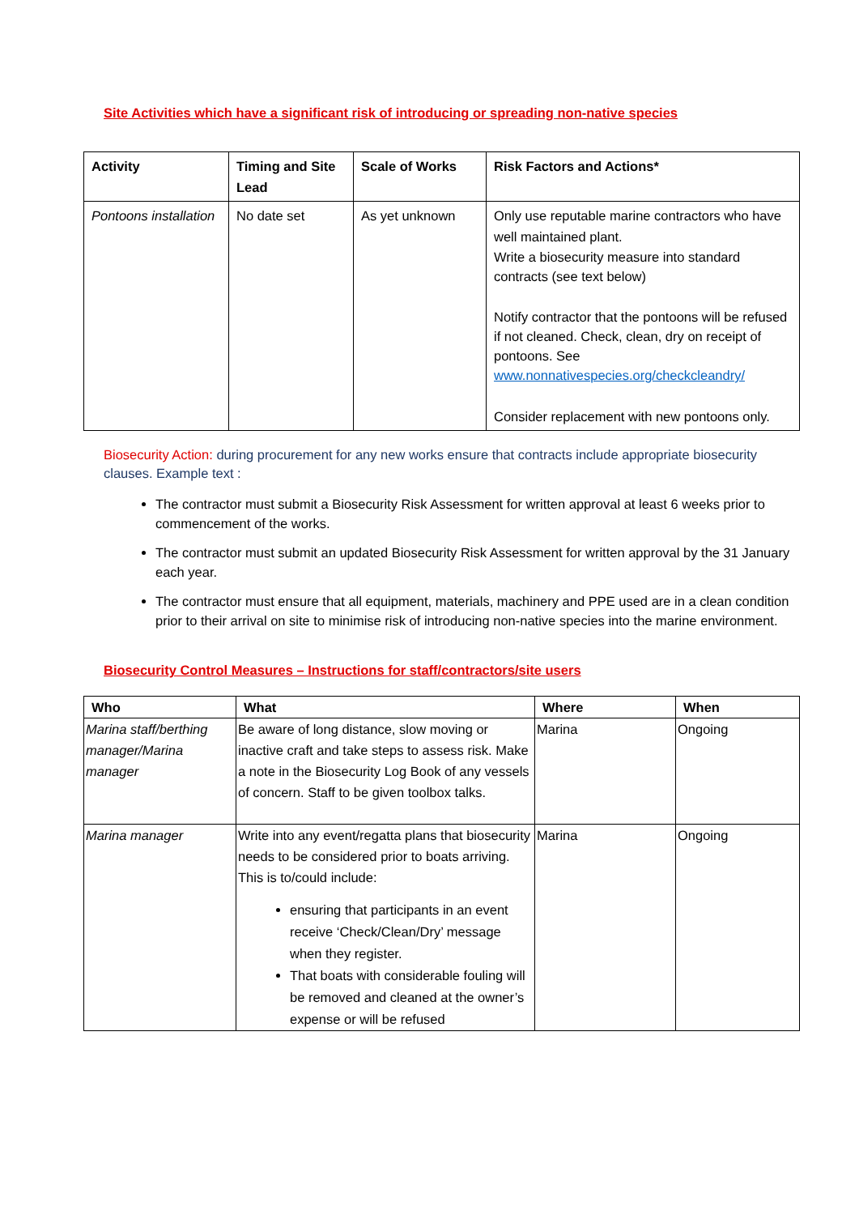Site Activities which have a significant risk of introducing or spreading non-native species
| Activity | Timing and Site Lead | Scale of Works | Risk Factors and Actions* |
| --- | --- | --- | --- |
| Pontoons installation | No date set | As yet unknown | Only use reputable marine contractors who have well maintained plant. Write a biosecurity measure into standard contracts (see text below) Notify contractor that the pontoons will be refused if not cleaned. Check, clean, dry on receipt of pontoons. See www.nonnativespecies.org/checkcleandry/ Consider replacement with new pontoons only. |
Biosecurity Action: during procurement for any new works ensure that contracts include appropriate biosecurity clauses. Example text :
The contractor must submit a Biosecurity Risk Assessment for written approval at least 6 weeks prior to commencement of the works.
The contractor must submit an updated Biosecurity Risk Assessment for written approval by the 31 January each year.
The contractor must ensure that all equipment, materials, machinery and PPE used are in a clean condition prior to their arrival on site to minimise risk of introducing non-native species into the marine environment.
Biosecurity Control Measures – Instructions for staff/contractors/site users
| Who | What | Where | When |
| --- | --- | --- | --- |
| Marina staff/berthing manager/Marina manager | Be aware of long distance, slow moving or inactive craft and take steps to assess risk. Make a note in the Biosecurity Log Book of any vessels of concern. Staff to be given toolbox talks. | Marina | Ongoing |
| Marina manager | Write into any event/regatta plans that biosecurity needs to be considered prior to boats arriving. This is to/could include: ensuring that participants in an event receive ‘Check/Clean/Dry’ message when they register. That boats with considerable fouling will be removed and cleaned at the owner’s expense or will be refused | Marina | Ongoing |